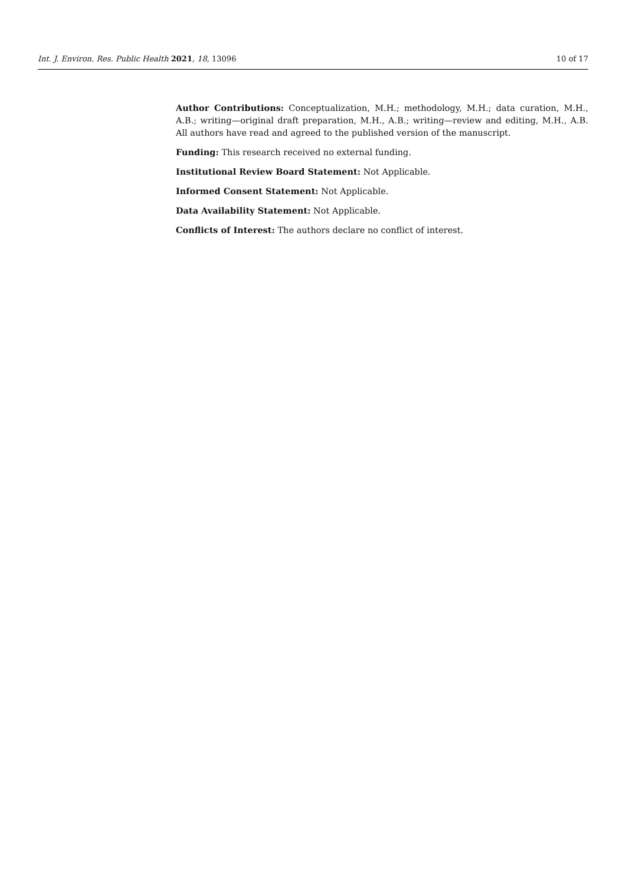Int. J. Environ. Res. Public Health 2021, 18, 13096 10 of 17
Author Contributions: Conceptualization, M.H.; methodology, M.H.; data curation, M.H., A.B.; writing—original draft preparation, M.H., A.B.; writing—review and editing, M.H., A.B. All authors have read and agreed to the published version of the manuscript.
Funding: This research received no external funding.
Institutional Review Board Statement: Not Applicable.
Informed Consent Statement: Not Applicable.
Data Availability Statement: Not Applicable.
Conflicts of Interest: The authors declare no conflict of interest.